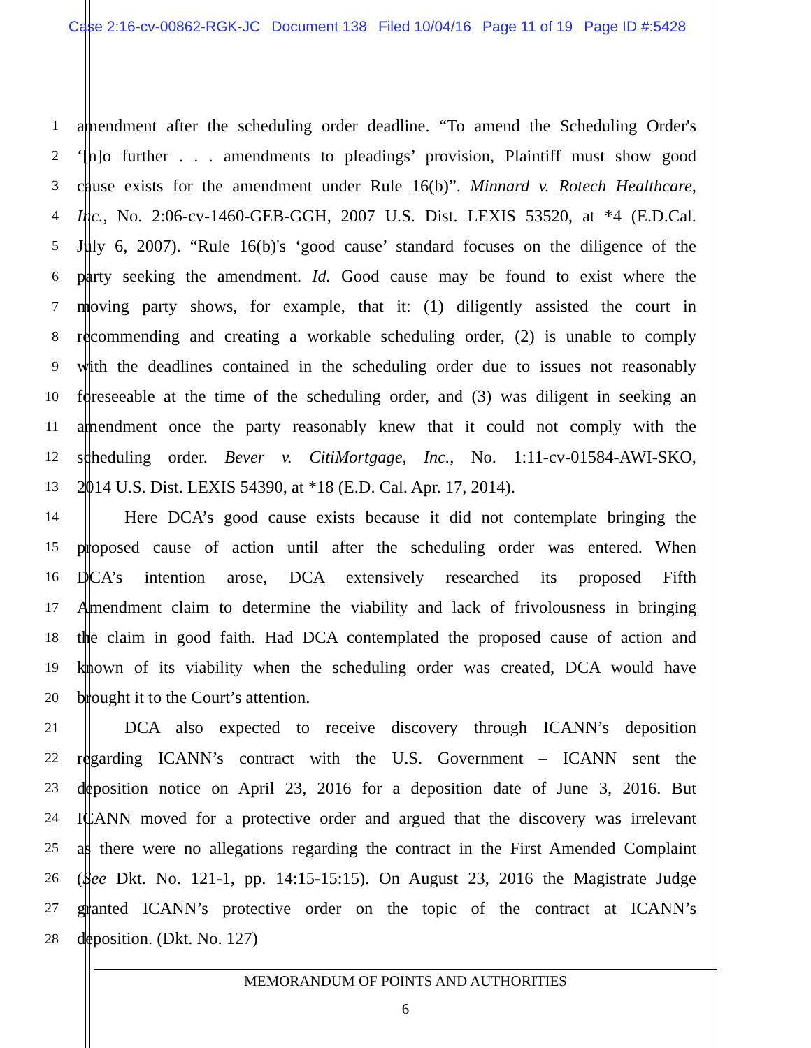Case 2:16-cv-00862-RGK-JC Document 138 Filed 10/04/16 Page 11 of 19 Page ID #:5428
1
amendment after the scheduling order deadline. “To amend the Scheduling Order's
2
‘[n]o further . . . amendments to pleadings’ provision, Plaintiff must show good
3
cause exists for the amendment under Rule 16(b)”. Minnard v. Rotech Healthcare,
4
Inc., No. 2:06-cv-1460-GEB-GGH, 2007 U.S. Dist. LEXIS 53520, at *4 (E.D.Cal.
5
July 6, 2007). “Rule 16(b)'s ‘good cause’ standard focuses on the diligence of the
6
party seeking the amendment. Id. Good cause may be found to exist where the
7
moving party shows, for example, that it: (1) diligently assisted the court in
8
recommending and creating a workable scheduling order, (2) is unable to comply
9
with the deadlines contained in the scheduling order due to issues not reasonably
10
foreseeable at the time of the scheduling order, and (3) was diligent in seeking an
11
amendment once the party reasonably knew that it could not comply with the
12
scheduling order. Bever v. CitiMortgage, Inc., No. 1:11-cv-01584-AWI-SKO,
13
2014 U.S. Dist. LEXIS 54390, at *18 (E.D. Cal. Apr. 17, 2014).
14
Here DCA’s good cause exists because it did not contemplate bringing the
15
proposed cause of action until after the scheduling order was entered. When
16
DCA’s intention arose, DCA extensively researched its proposed Fifth
17
Amendment claim to determine the viability and lack of frivolousness in bringing
18
the claim in good faith. Had DCA contemplated the proposed cause of action and
19
known of its viability when the scheduling order was created, DCA would have
20
brought it to the Court’s attention.
21
DCA also expected to receive discovery through ICANN’s deposition
22
regarding ICANN’s contract with the U.S. Government – ICANN sent the
23
deposition notice on April 23, 2016 for a deposition date of June 3, 2016. But
24
ICANN moved for a protective order and argued that the discovery was irrelevant
25
as there were no allegations regarding the contract in the First Amended Complaint
26
(See Dkt. No. 121-1, pp. 14:15-15:15). On August 23, 2016 the Magistrate Judge
27
granted ICANN’s protective order on the topic of the contract at ICANN’s
28
deposition. (Dkt. No. 127)
MEMORANDUM OF POINTS AND AUTHORITIES
6